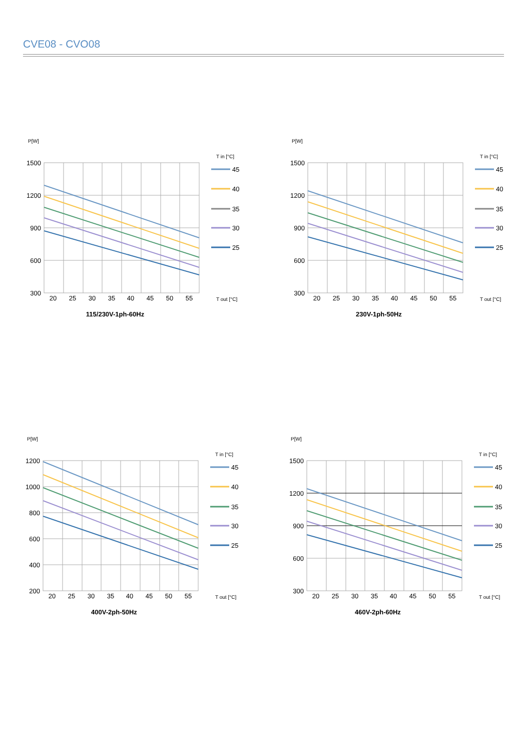CVE08 - CVO08
P[W]
1500
1200
900
600
300
20
25
30
35
40
45
50
55
T in [°C]
45
40
35
30
25
T out [°C]
115/230V-1ph-60Hz
P[W]
1500
1200
900
600
300
20
25
30
35
40
45
50
55
T in [°C]
45
40
35
30
25
T out [°C]
230V-1ph-50Hz
P[W]
1200
1000
800
600
400
200
20
25
30
35
40
45
50
55
T in [°C]
45
40
35
30
25
T out [°C]
400V-2ph-50Hz
P[W]
1500
1200
900
600
300
20
25
30
35
40
45
50
55
T in [°C]
45
40
35
30
25
T out [°C]
460V-2ph-60Hz